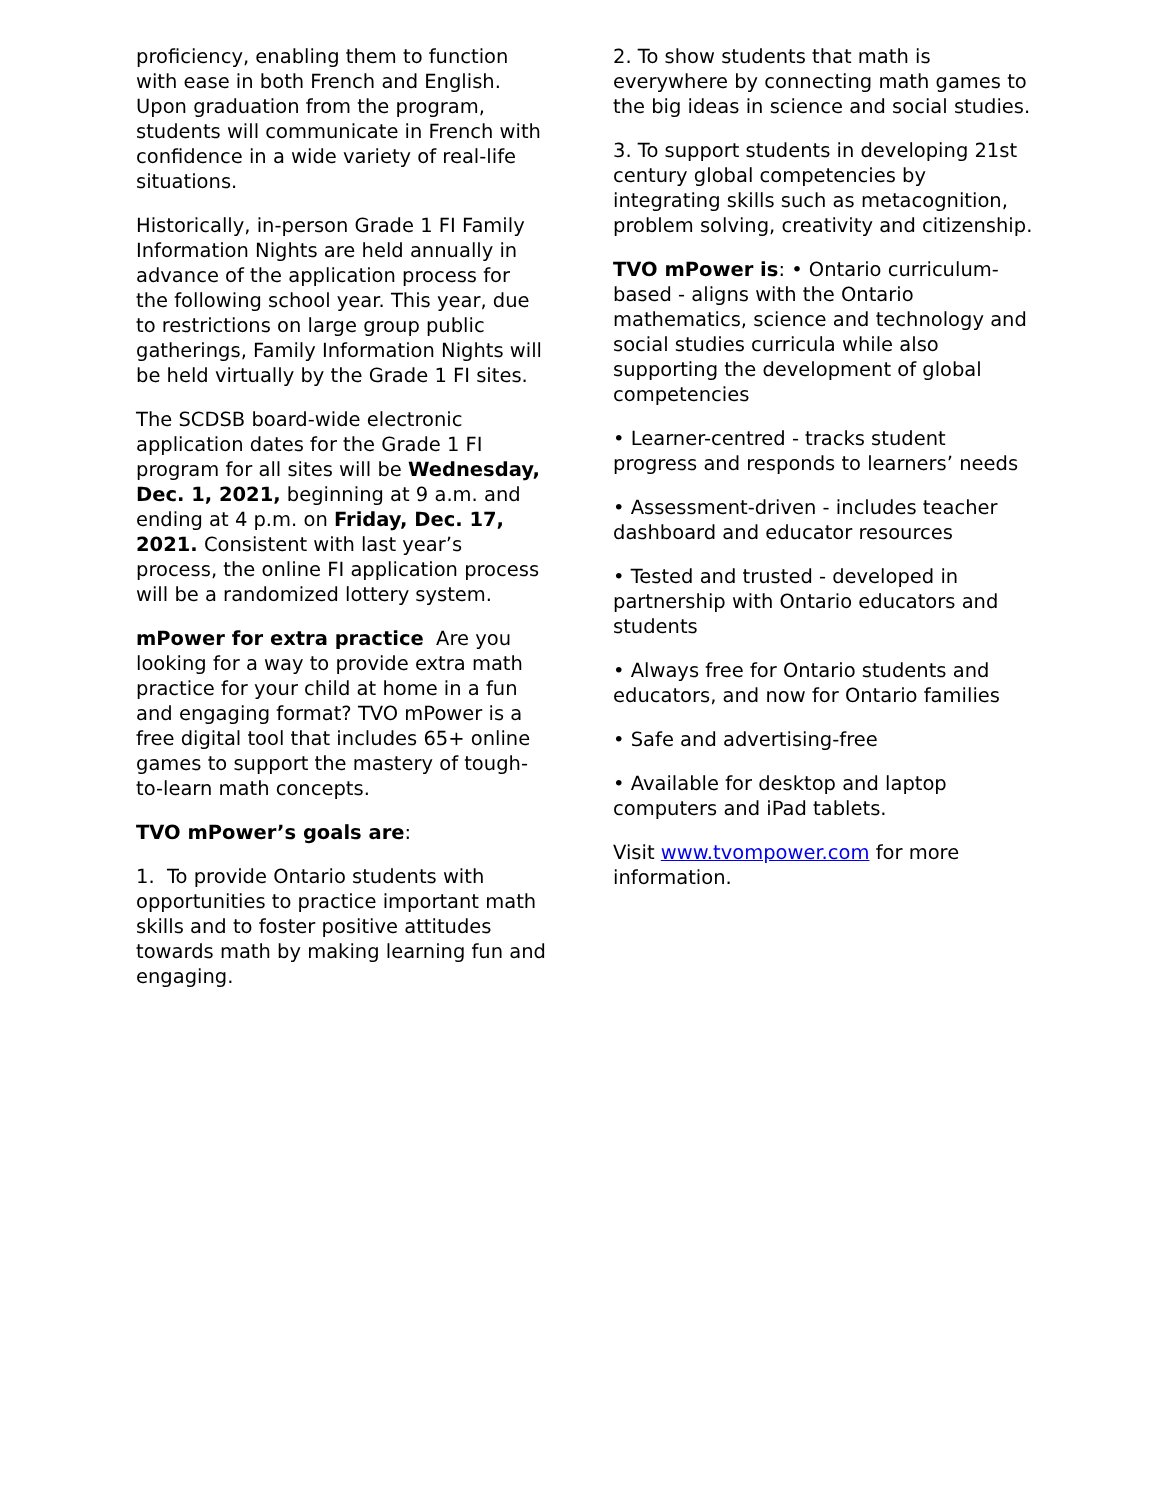proficiency, enabling them to function with ease in both French and English. Upon graduation from the program, students will communicate in French with confidence in a wide variety of real-life situations.
Historically, in-person Grade 1 FI Family Information Nights are held annually in advance of the application process for the following school year. This year, due to restrictions on large group public gatherings, Family Information Nights will be held virtually by the Grade 1 FI sites.
The SCDSB board-wide electronic application dates for the Grade 1 FI program for all sites will be Wednesday, Dec. 1, 2021, beginning at 9 a.m. and ending at 4 p.m. on Friday, Dec. 17, 2021. Consistent with last year’s process, the online FI application process will be a randomized lottery system.
mPower for extra practice Are you looking for a way to provide extra math practice for your child at home in a fun and engaging format? TVO mPower is a free digital tool that includes 65+ online games to support the mastery of tough-to-learn math concepts.
TVO mPower’s goals are:
1. To provide Ontario students with opportunities to practice important math skills and to foster positive attitudes towards math by making learning fun and engaging.
2. To show students that math is everywhere by connecting math games to the big ideas in science and social studies.
3. To support students in developing 21st century global competencies by integrating skills such as metacognition, problem solving, creativity and citizenship.
TVO mPower is: • Ontario curriculum-based - aligns with the Ontario mathematics, science and technology and social studies curricula while also supporting the development of global competencies
• Learner-centred - tracks student progress and responds to learners’ needs
• Assessment-driven - includes teacher dashboard and educator resources
• Tested and trusted - developed in partnership with Ontario educators and students
• Always free for Ontario students and educators, and now for Ontario families
• Safe and advertising-free
• Available for desktop and laptop computers and iPad tablets.
Visit www.tvompower.com for more information.